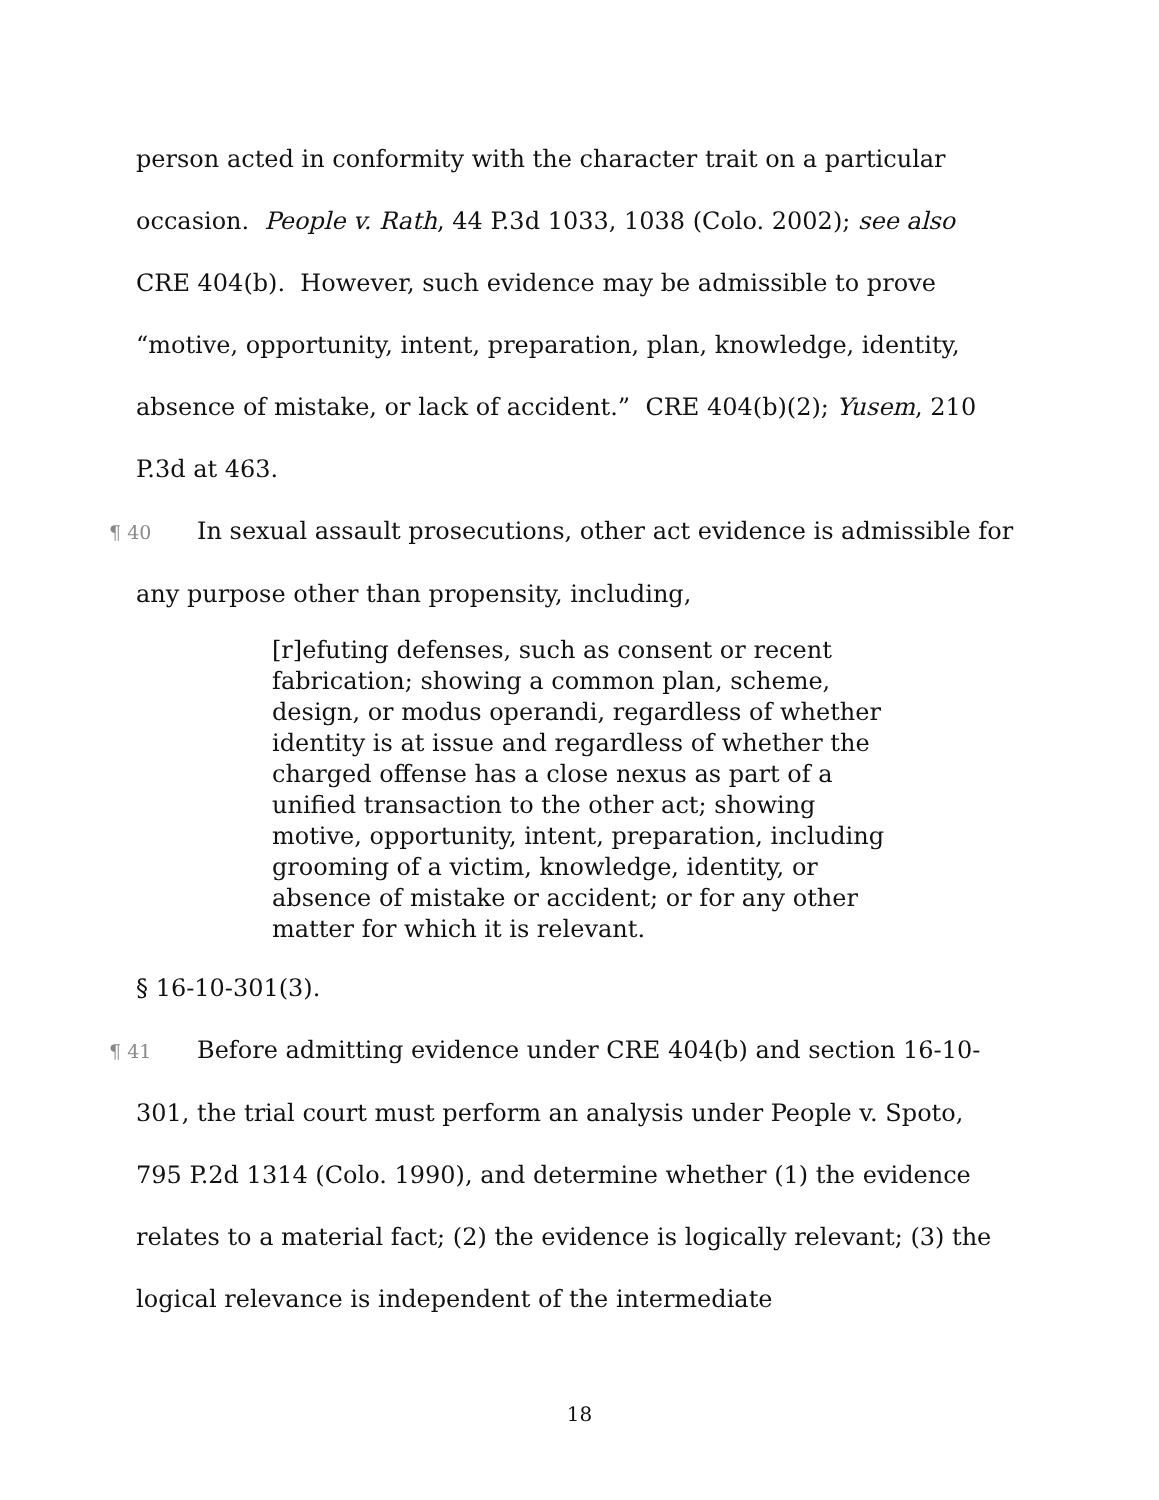person acted in conformity with the character trait on a particular occasion. People v. Rath, 44 P.3d 1033, 1038 (Colo. 2002); see also CRE 404(b). However, such evidence may be admissible to prove “motive, opportunity, intent, preparation, plan, knowledge, identity, absence of mistake, or lack of accident.” CRE 404(b)(2); Yusem, 210 P.3d at 463.
¶ 40 In sexual assault prosecutions, other act evidence is admissible for any purpose other than propensity, including,
[r]efuting defenses, such as consent or recent fabrication; showing a common plan, scheme, design, or modus operandi, regardless of whether identity is at issue and regardless of whether the charged offense has a close nexus as part of a unified transaction to the other act; showing motive, opportunity, intent, preparation, including grooming of a victim, knowledge, identity, or absence of mistake or accident; or for any other matter for which it is relevant.
§ 16-10-301(3).
¶ 41 Before admitting evidence under CRE 404(b) and section 16-10-301, the trial court must perform an analysis under People v. Spoto, 795 P.2d 1314 (Colo. 1990), and determine whether (1) the evidence relates to a material fact; (2) the evidence is logically relevant; (3) the logical relevance is independent of the intermediate
18